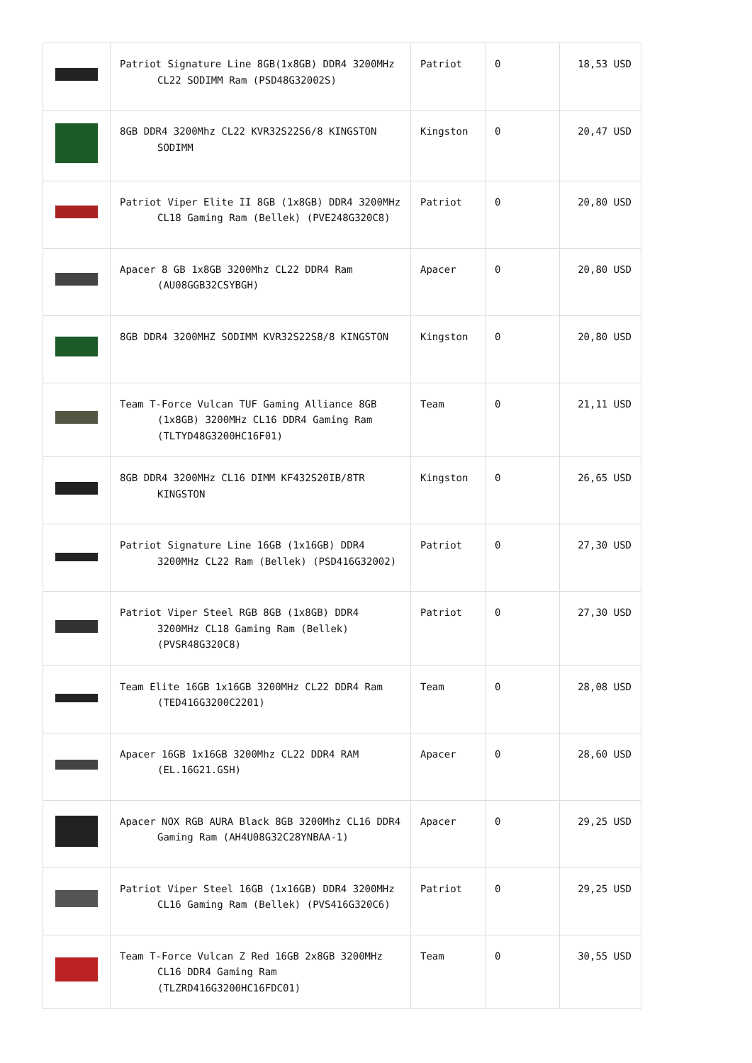| | Patriot Signature Line 8GB(1x8GB) DDR4 3200MHz CL22 SODIMM Ram (PSD48G32002S) | Patriot | 0 | 18,53 USD |
| | 8GB DDR4 3200Mhz CL22 KVR32S22S6/8 KINGSTON SODIMM | Kingston | 0 | 20,47 USD |
| | Patriot Viper Elite II 8GB (1x8GB) DDR4 3200MHz CL18 Gaming Ram (Bellek) (PVE248G320C8) | Patriot | 0 | 20,80 USD |
| | Apacer 8 GB 1x8GB 3200Mhz CL22 DDR4 Ram (AU08GGB32CSYBGH) | Apacer | 0 | 20,80 USD |
| | 8GB DDR4 3200MHZ SODIMM KVR32S22S8/8 KINGSTON | Kingston | 0 | 20,80 USD |
| | Team T-Force Vulcan TUF Gaming Alliance 8GB (1x8GB) 3200MHz CL16 DDR4 Gaming Ram (TLTYD48G3200HC16F01) | Team | 0 | 21,11 USD |
| | 8GB DDR4 3200MHz CL16 DIMM KF432S20IB/8TR KINGSTON | Kingston | 0 | 26,65 USD |
| | Patriot Signature Line 16GB (1x16GB) DDR4 3200MHz CL22 Ram (Bellek) (PSD416G32002) | Patriot | 0 | 27,30 USD |
| | Patriot Viper Steel RGB 8GB (1x8GB) DDR4 3200MHz CL18 Gaming Ram (Bellek) (PVSR48G320C8) | Patriot | 0 | 27,30 USD |
| | Team Elite 16GB 1x16GB 3200MHz CL22 DDR4 Ram (TED416G3200C2201) | Team | 0 | 28,08 USD |
| | Apacer 16GB 1x16GB 3200Mhz CL22 DDR4 RAM (EL.16G21.GSH) | Apacer | 0 | 28,60 USD |
| | Apacer NOX RGB AURA Black 8GB 3200Mhz CL16 DDR4 Gaming Ram (AH4U08G32C28YNBAA-1) | Apacer | 0 | 29,25 USD |
| | Patriot Viper Steel 16GB (1x16GB) DDR4 3200MHz CL16 Gaming Ram (Bellek) (PVS416G320C6) | Patriot | 0 | 29,25 USD |
| | Team T-Force Vulcan Z Red 16GB 2x8GB 3200MHz CL16 DDR4 Gaming Ram (TLZRD416G3200HC16FDC01) | Team | 0 | 30,55 USD |